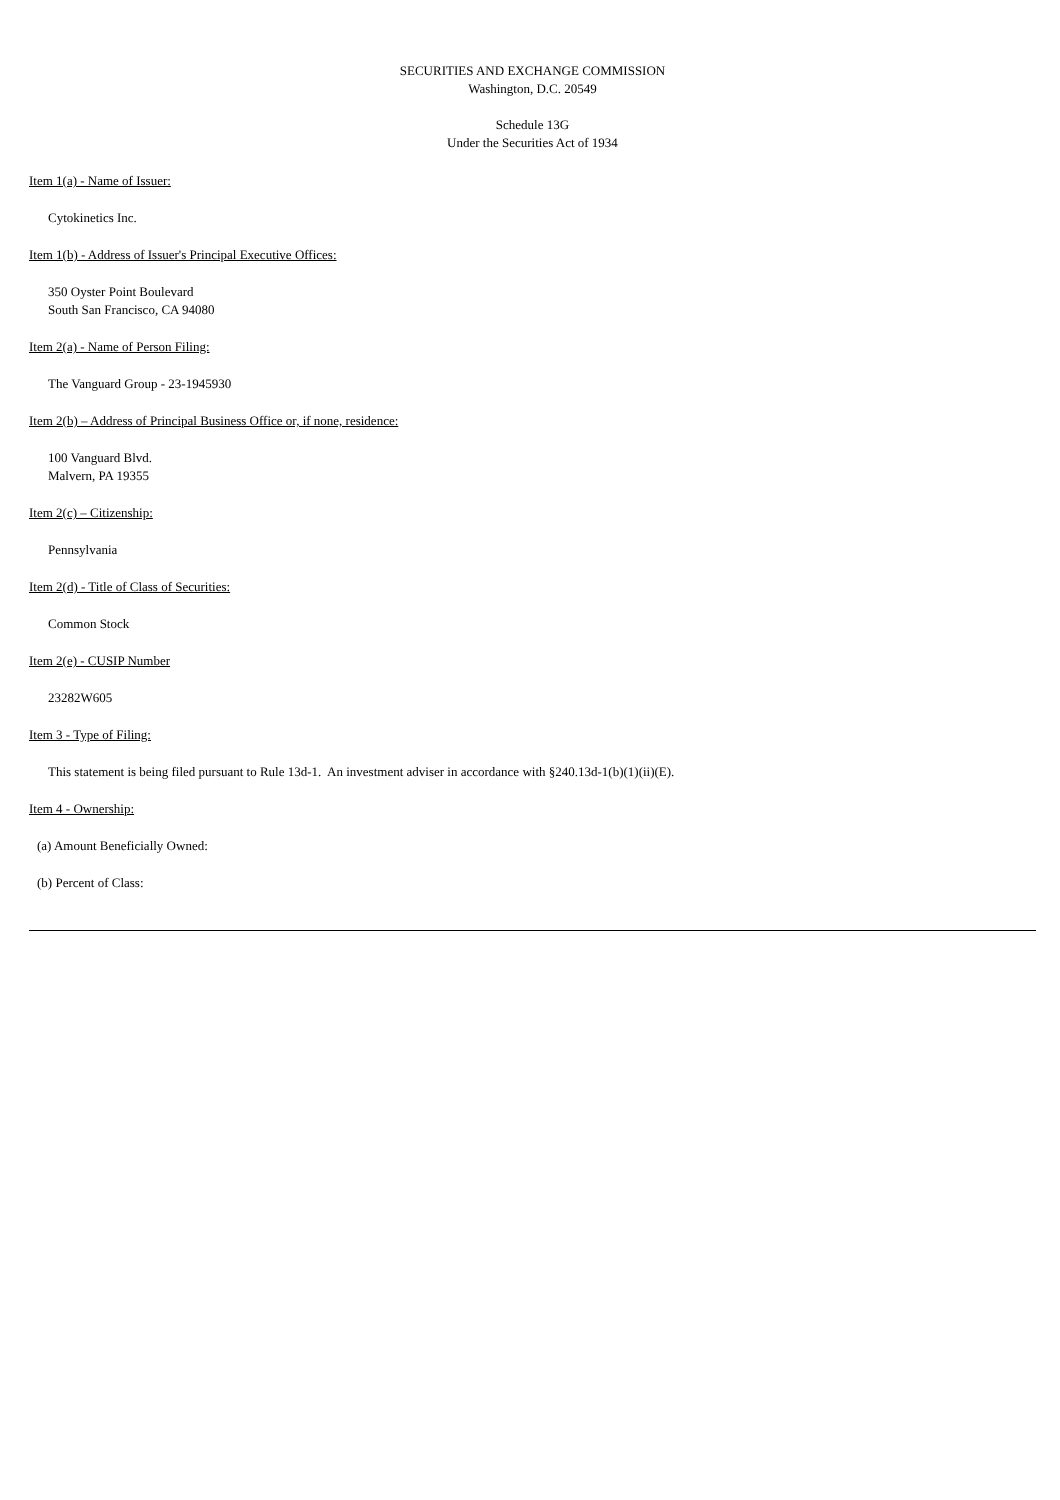SECURITIES AND EXCHANGE COMMISSION
Washington, D.C. 20549
Schedule 13G
Under the Securities Act of 1934
Item 1(a) - Name of Issuer:
Cytokinetics Inc.
Item 1(b) - Address of Issuer's Principal Executive Offices:
350 Oyster Point Boulevard
South San Francisco, CA 94080
Item 2(a) - Name of Person Filing:
The Vanguard Group - 23-1945930
Item 2(b) – Address of Principal Business Office or, if none, residence:
100 Vanguard Blvd.
Malvern, PA 19355
Item 2(c) – Citizenship:
Pennsylvania
Item 2(d) - Title of Class of Securities:
Common Stock
Item 2(e) - CUSIP Number
23282W605
Item 3 - Type of Filing:
This statement is being filed pursuant to Rule 13d-1. An investment adviser in accordance with §240.13d-1(b)(1)(ii)(E).
Item 4 - Ownership:
(a) Amount Beneficially Owned:
(b) Percent of Class: